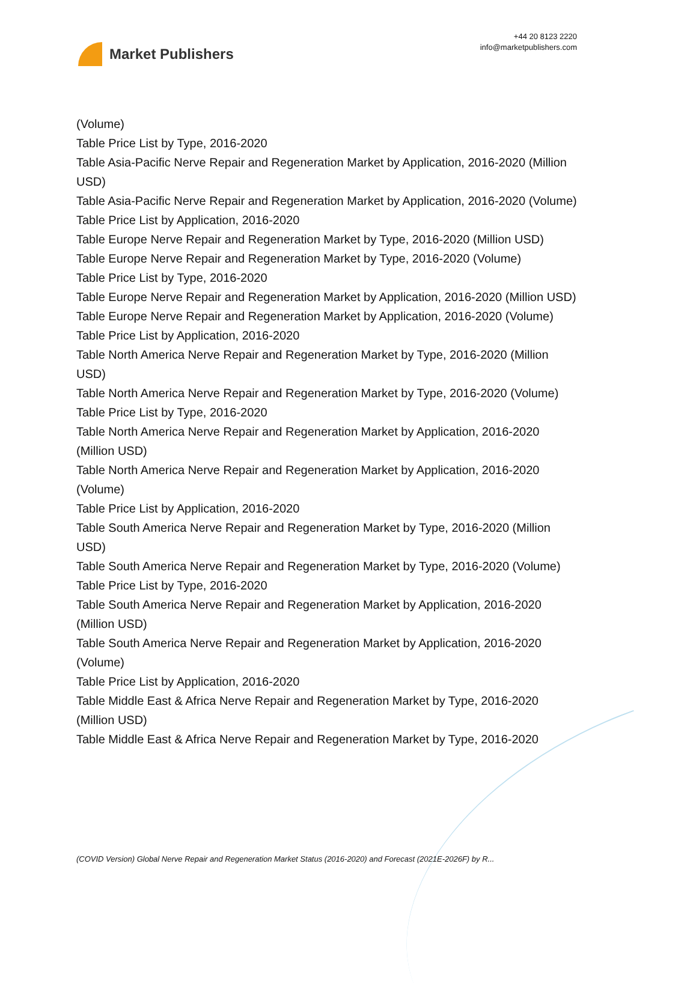Market Publishers
+44 20 8123 2220
info@marketpublishers.com
(Volume)
Table Price List by Type, 2016-2020
Table Asia-Pacific Nerve Repair and Regeneration Market by Application, 2016-2020 (Million USD)
Table Asia-Pacific Nerve Repair and Regeneration Market by Application, 2016-2020 (Volume)
Table Price List by Application, 2016-2020
Table Europe Nerve Repair and Regeneration Market by Type, 2016-2020 (Million USD)
Table Europe Nerve Repair and Regeneration Market by Type, 2016-2020 (Volume)
Table Price List by Type, 2016-2020
Table Europe Nerve Repair and Regeneration Market by Application, 2016-2020 (Million USD)
Table Europe Nerve Repair and Regeneration Market by Application, 2016-2020 (Volume)
Table Price List by Application, 2016-2020
Table North America Nerve Repair and Regeneration Market by Type, 2016-2020 (Million USD)
Table North America Nerve Repair and Regeneration Market by Type, 2016-2020 (Volume)
Table Price List by Type, 2016-2020
Table North America Nerve Repair and Regeneration Market by Application, 2016-2020 (Million USD)
Table North America Nerve Repair and Regeneration Market by Application, 2016-2020 (Volume)
Table Price List by Application, 2016-2020
Table South America Nerve Repair and Regeneration Market by Type, 2016-2020 (Million USD)
Table South America Nerve Repair and Regeneration Market by Type, 2016-2020 (Volume)
Table Price List by Type, 2016-2020
Table South America Nerve Repair and Regeneration Market by Application, 2016-2020 (Million USD)
Table South America Nerve Repair and Regeneration Market by Application, 2016-2020 (Volume)
Table Price List by Application, 2016-2020
Table Middle East & Africa Nerve Repair and Regeneration Market by Type, 2016-2020 (Million USD)
Table Middle East & Africa Nerve Repair and Regeneration Market by Type, 2016-2020
(COVID Version) Global Nerve Repair and Regeneration Market Status (2016-2020) and Forecast (2021E-2026F) by R...